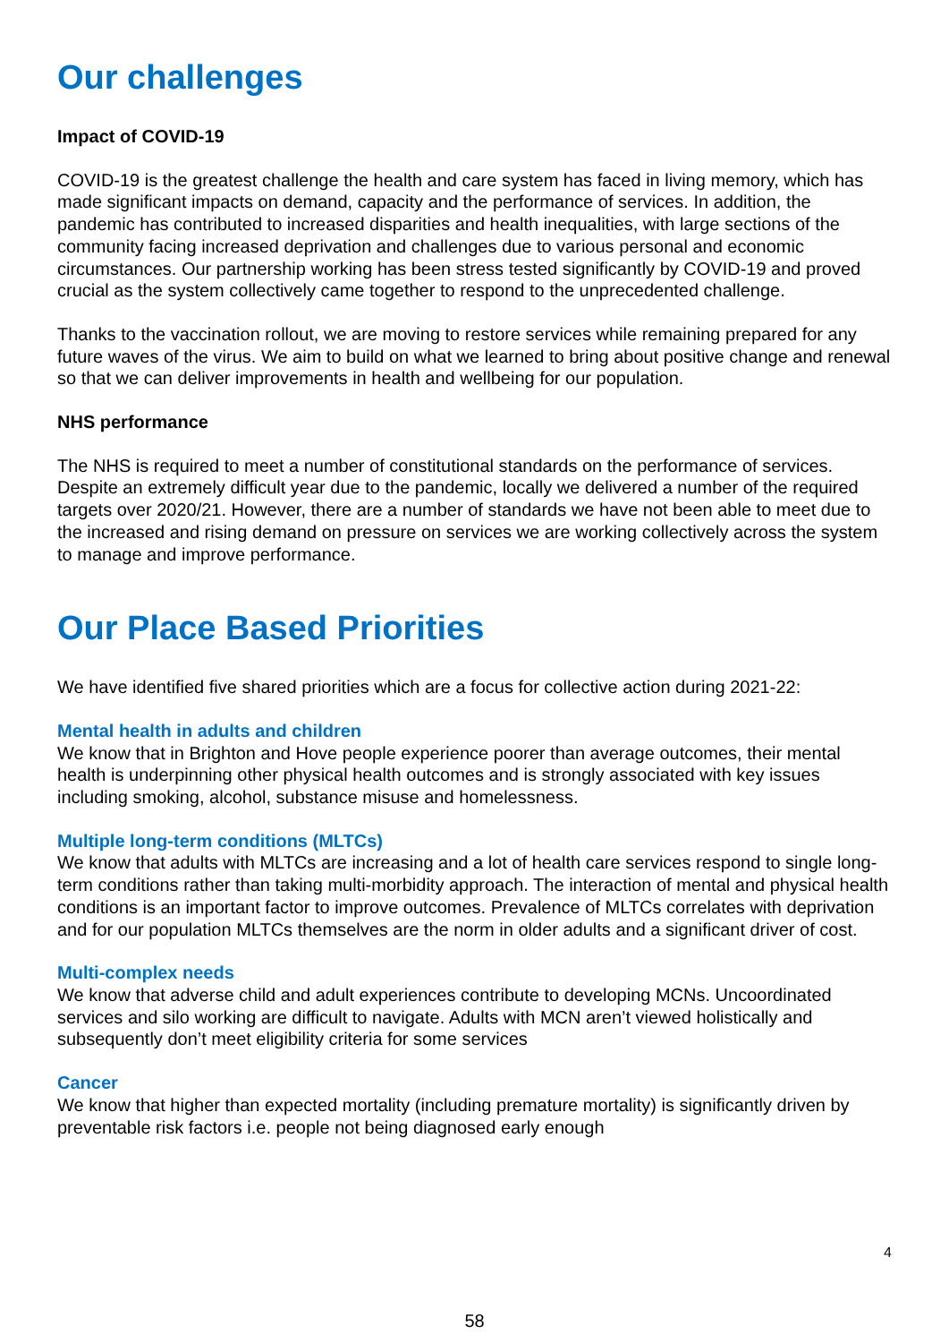Our challenges
Impact of COVID-19
COVID-19 is the greatest challenge the health and care system has faced in living memory, which has made significant impacts on demand, capacity and the performance of services. In addition, the pandemic has contributed to increased disparities and health inequalities, with large sections of the community facing increased deprivation and challenges due to various personal and economic circumstances. Our partnership working has been stress tested significantly by COVID-19 and proved crucial as the system collectively came together to respond to the unprecedented challenge.
Thanks to the vaccination rollout, we are moving to restore services while remaining prepared for any future waves of the virus. We aim to build on what we learned to bring about positive change and renewal so that we can deliver improvements in health and wellbeing for our population.
NHS performance
The NHS is required to meet a number of constitutional standards on the performance of services. Despite an extremely difficult year due to the pandemic, locally we delivered a number of the required targets over 2020/21. However, there are a number of standards we have not been able to meet due to the increased and rising demand on pressure on services we are working collectively across the system to manage and improve performance.
Our Place Based Priorities
We have identified five shared priorities which are a focus for collective action during 2021-22:
Mental health in adults and children
We know that in Brighton and Hove people experience poorer than average outcomes, their mental health is underpinning other physical health outcomes and is strongly associated with key issues including smoking, alcohol, substance misuse and homelessness.
Multiple long-term conditions (MLTCs)
We know that adults with MLTCs are increasing and a lot of health care services respond to single long-term conditions rather than taking multi-morbidity approach. The interaction of mental and physical health conditions is an important factor to improve outcomes. Prevalence of MLTCs correlates with deprivation and for our population MLTCs themselves are the norm in older adults and a significant driver of cost.
Multi-complex needs
We know that adverse child and adult experiences contribute to developing MCNs. Uncoordinated services and silo working are difficult to navigate. Adults with MCN aren’t viewed holistically and subsequently don’t meet eligibility criteria for some services
Cancer
We know that higher than expected mortality (including premature mortality) is significantly driven by preventable risk factors i.e. people not being diagnosed early enough
4
58